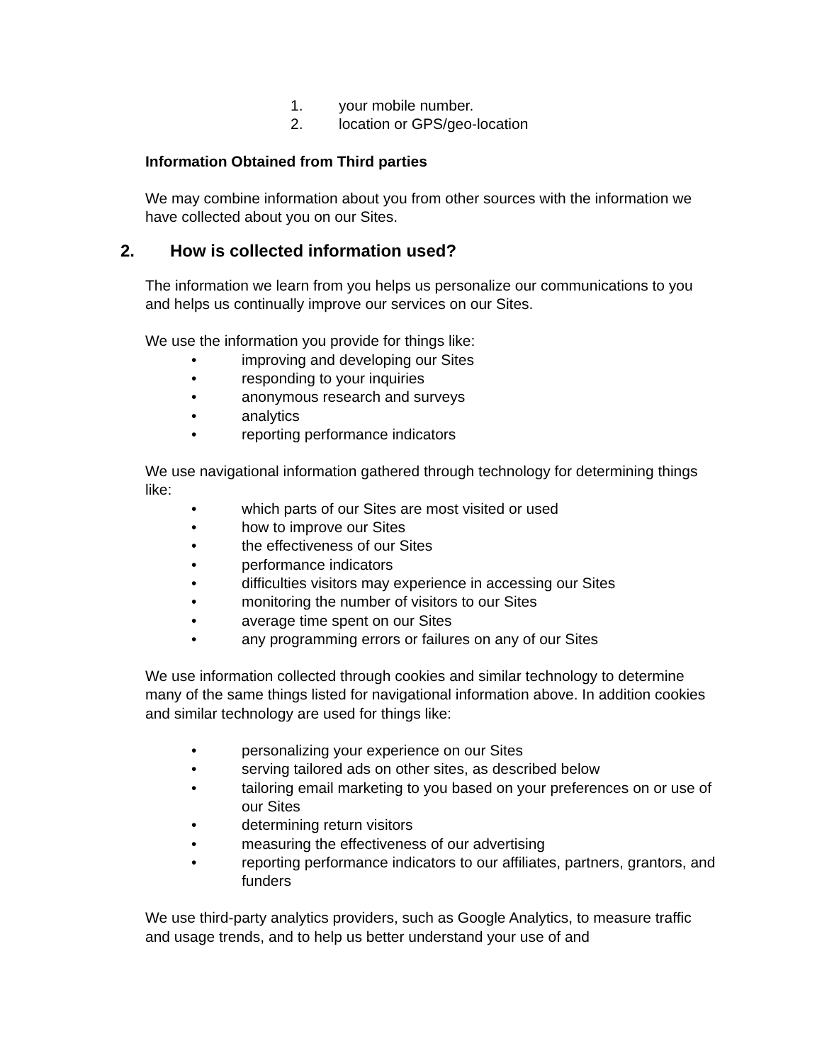1. your mobile number.
2. location or GPS/geo-location
Information Obtained from Third parties
We may combine information about you from other sources with the information we have collected about you on our Sites.
2. How is collected information used?
The information we learn from you helps us personalize our communications to you and helps us continually improve our services on our Sites.
We use the information you provide for things like:
• improving and developing our Sites
• responding to your inquiries
• anonymous research and surveys
• analytics
• reporting performance indicators
We use navigational information gathered through technology for determining things like:
• which parts of our Sites are most visited or used
• how to improve our Sites
• the effectiveness of our Sites
• performance indicators
• difficulties visitors may experience in accessing our Sites
• monitoring the number of visitors to our Sites
• average time spent on our Sites
• any programming errors or failures on any of our Sites
We use information collected through cookies and similar technology to determine many of the same things listed for navigational information above. In addition cookies and similar technology are used for things like:
• personalizing your experience on our Sites
• serving tailored ads on other sites, as described below
• tailoring email marketing to you based on your preferences on or use of our Sites
• determining return visitors
• measuring the effectiveness of our advertising
• reporting performance indicators to our affiliates, partners, grantors, and funders
We use third-party analytics providers, such as Google Analytics, to measure traffic and usage trends, and to help us better understand your use of and